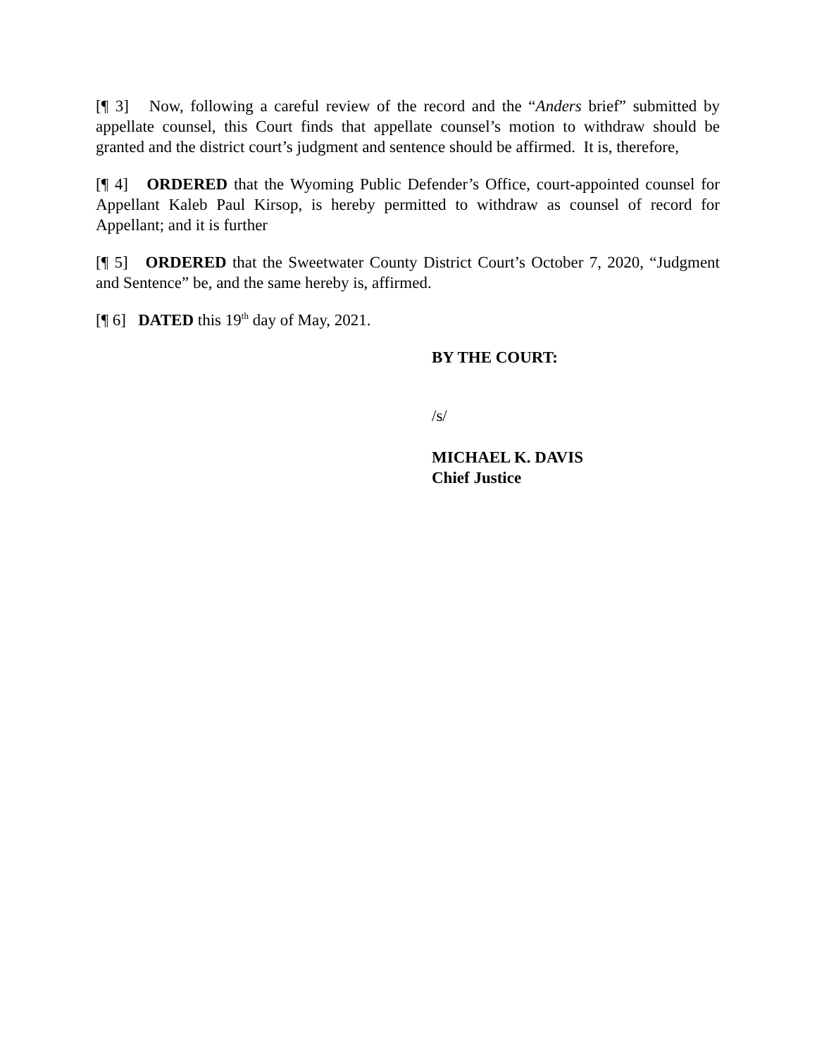[¶ 3] Now, following a careful review of the record and the “Anders brief” submitted by appellate counsel, this Court finds that appellate counsel’s motion to withdraw should be granted and the district court’s judgment and sentence should be affirmed. It is, therefore,
[¶ 4] ORDERED that the Wyoming Public Defender’s Office, court-appointed counsel for Appellant Kaleb Paul Kirsop, is hereby permitted to withdraw as counsel of record for Appellant; and it is further
[¶ 5] ORDERED that the Sweetwater County District Court’s October 7, 2020, “Judgment and Sentence” be, and the same hereby is, affirmed.
[¶ 6] DATED this 19<sup>th</sup> day of May, 2021.
BY THE COURT:
/s/
MICHAEL K. DAVIS
Chief Justice